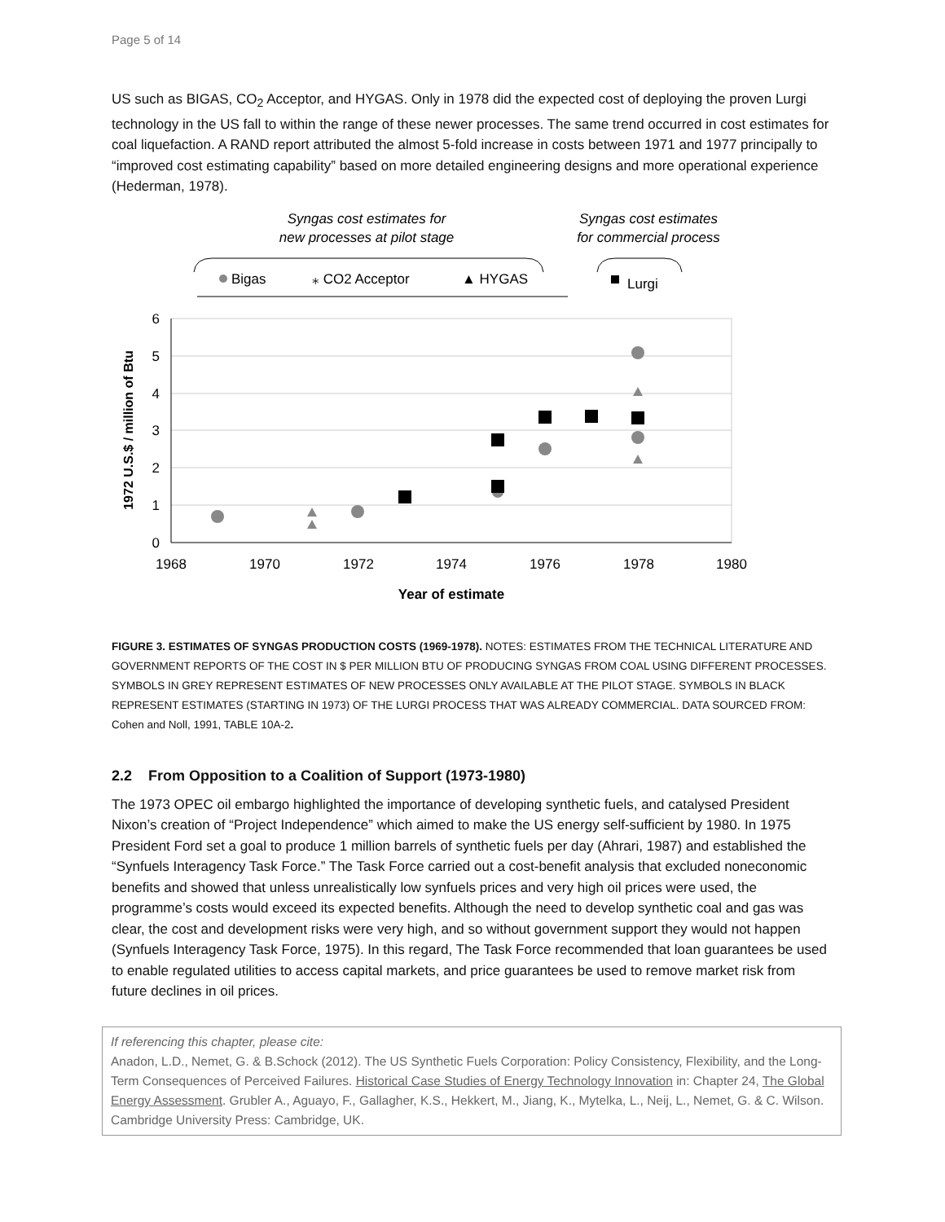Page 5 of 14
US such as BIGAS, CO<sub>2</sub> Acceptor, and HYGAS. Only in 1978 did the expected cost of deploying the proven Lurgi technology in the US fall to within the range of these newer processes. The same trend occurred in cost estimates for coal liquefaction. A RAND report attributed the almost 5-fold increase in costs between 1971 and 1977 principally to “improved cost estimating capability” based on more detailed engineering designs and more operational experience (Hederman, 1978).
Syngas cost estimates for
new processes at pilot stage
Syngas cost estimates
for commercial process
Bigas
⁎ CO2 Acceptor
▲ HYGAS
Lurgi
6
5
4
3
2
1
0
1968
1970
1972
1974
1976
1978
1980
Year of estimate
1972 U.S.$ / million of Btu
FIGURE 3. ESTIMATES OF SYNGAS PRODUCTION COSTS (1969-1978). NOTES: ESTIMATES FROM THE TECHNICAL LITERATURE AND GOVERNMENT REPORTS OF THE COST IN $ PER MILLION BTU OF PRODUCING SYNGAS FROM COAL USING DIFFERENT PROCESSES. SYMBOLS IN GREY REPRESENT ESTIMATES OF NEW PROCESSES ONLY AVAILABLE AT THE PILOT STAGE. SYMBOLS IN BLACK REPRESENT ESTIMATES (STARTING IN 1973) OF THE LURGI PROCESS THAT WAS ALREADY COMMERCIAL. DATA SOURCED FROM: Cohen and Noll, 1991, TABLE 10A-2.
2.2 From Opposition to a Coalition of Support (1973-1980)
The 1973 OPEC oil embargo highlighted the importance of developing synthetic fuels, and catalysed President Nixon’s creation of “Project Independence” which aimed to make the US energy self-sufficient by 1980. In 1975 President Ford set a goal to produce 1 million barrels of synthetic fuels per day (Ahrari, 1987) and established the “Synfuels Interagency Task Force.” The Task Force carried out a cost-benefit analysis that excluded noneconomic benefits and showed that unless unrealistically low synfuels prices and very high oil prices were used, the programme’s costs would exceed its expected benefits. Although the need to develop synthetic coal and gas was clear, the cost and development risks were very high, and so without government support they would not happen (Synfuels Interagency Task Force, 1975). In this regard, The Task Force recommended that loan guarantees be used to enable regulated utilities to access capital markets, and price guarantees be used to remove market risk from future declines in oil prices.
If referencing this chapter, please cite:
Anadon, L.D., Nemet, G. & B.Schock (2012). The US Synthetic Fuels Corporation: Policy Consistency, Flexibility, and the Long-Term Consequences of Perceived Failures. Historical Case Studies of Energy Technology Innovation in: Chapter 24, The Global Energy Assessment. Grubler A., Aguayo, F., Gallagher, K.S., Hekkert, M., Jiang, K., Mytelka, L., Neij, L., Nemet, G. & C. Wilson. Cambridge University Press: Cambridge, UK.